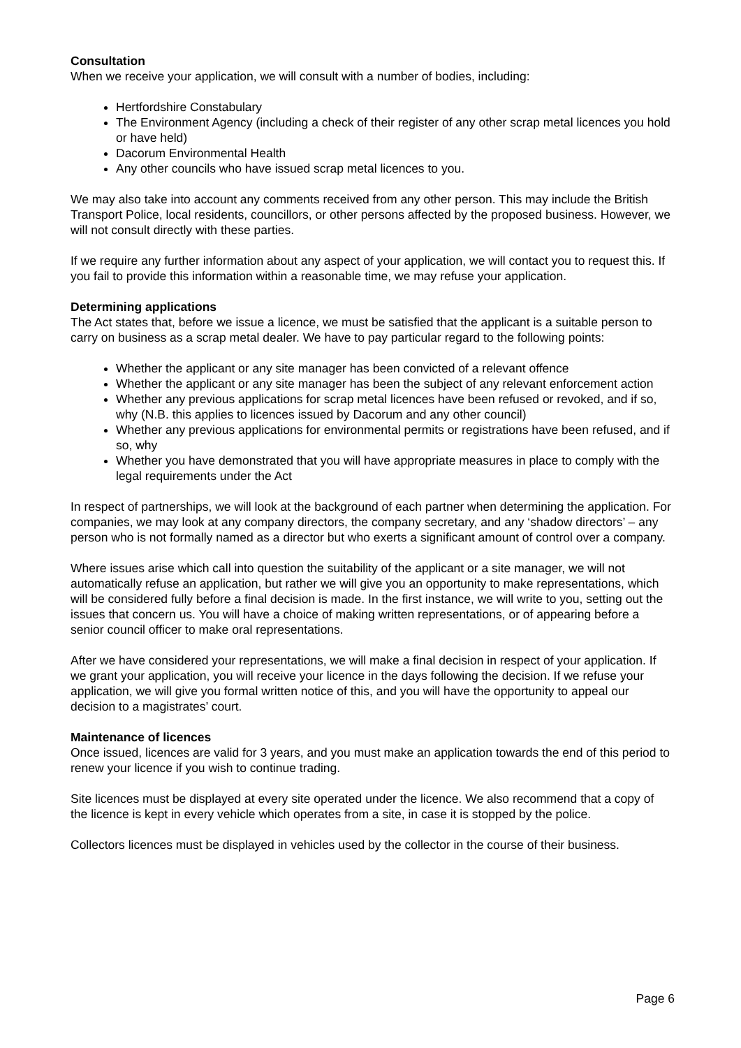Consultation
When we receive your application, we will consult with a number of bodies, including:
Hertfordshire Constabulary
The Environment Agency (including a check of their register of any other scrap metal licences you hold or have held)
Dacorum Environmental Health
Any other councils who have issued scrap metal licences to you.
We may also take into account any comments received from any other person. This may include the British Transport Police, local residents, councillors, or other persons affected by the proposed business. However, we will not consult directly with these parties.
If we require any further information about any aspect of your application, we will contact you to request this. If you fail to provide this information within a reasonable time, we may refuse your application.
Determining applications
The Act states that, before we issue a licence, we must be satisfied that the applicant is a suitable person to carry on business as a scrap metal dealer. We have to pay particular regard to the following points:
Whether the applicant or any site manager has been convicted of a relevant offence
Whether the applicant or any site manager has been the subject of any relevant enforcement action
Whether any previous applications for scrap metal licences have been refused or revoked, and if so, why (N.B. this applies to licences issued by Dacorum and any other council)
Whether any previous applications for environmental permits or registrations have been refused, and if so, why
Whether you have demonstrated that you will have appropriate measures in place to comply with the legal requirements under the Act
In respect of partnerships, we will look at the background of each partner when determining the application. For companies, we may look at any company directors, the company secretary, and any ‘shadow directors’ – any person who is not formally named as a director but who exerts a significant amount of control over a company.
Where issues arise which call into question the suitability of the applicant or a site manager, we will not automatically refuse an application, but rather we will give you an opportunity to make representations, which will be considered fully before a final decision is made. In the first instance, we will write to you, setting out the issues that concern us. You will have a choice of making written representations, or of appearing before a senior council officer to make oral representations.
After we have considered your representations, we will make a final decision in respect of your application. If we grant your application, you will receive your licence in the days following the decision. If we refuse your application, we will give you formal written notice of this, and you will have the opportunity to appeal our decision to a magistrates’ court.
Maintenance of licences
Once issued, licences are valid for 3 years, and you must make an application towards the end of this period to renew your licence if you wish to continue trading.
Site licences must be displayed at every site operated under the licence. We also recommend that a copy of the licence is kept in every vehicle which operates from a site, in case it is stopped by the police.
Collectors licences must be displayed in vehicles used by the collector in the course of their business.
Page 6